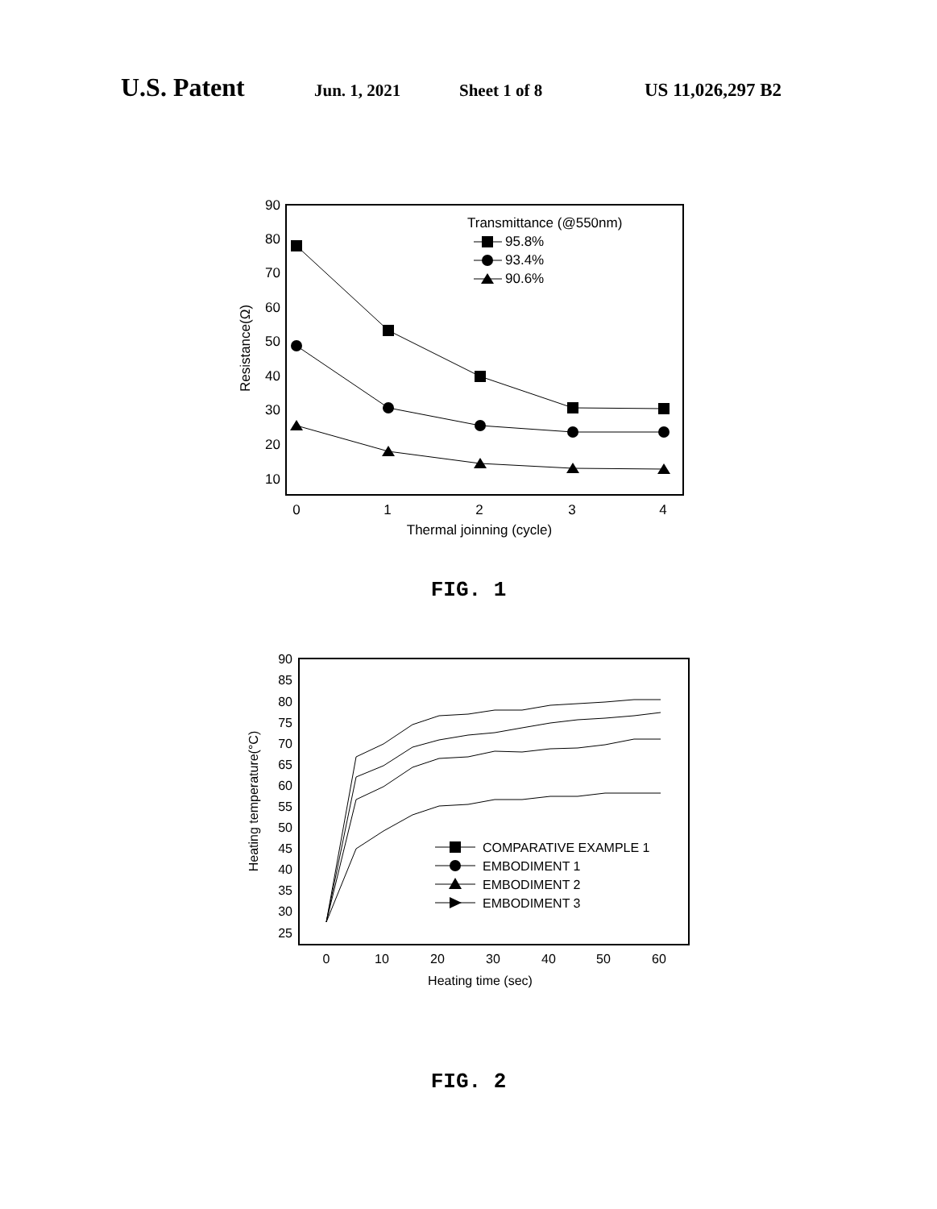U.S. Patent Jun. 1, 2021 Sheet 1 of 8 US 11,026,297 B2
90
80
70
60
50
40
30
20
10
0
1
2
3
4
Thermal joinning (cycle)
Resistance(Ω)
Transmittance (@550nm)
95.8%
93.4%
90.6%
FIG. 1
90
85
80
75
70
65
60
55
50
45
40
35
30
25
0
10
20
30
40
50
60
Heating time (sec)
Heating temperature(°C)
COMPARATIVE EXAMPLE 1
EMBODIMENT 1
EMBODIMENT 2
EMBODIMENT 3
FIG. 2